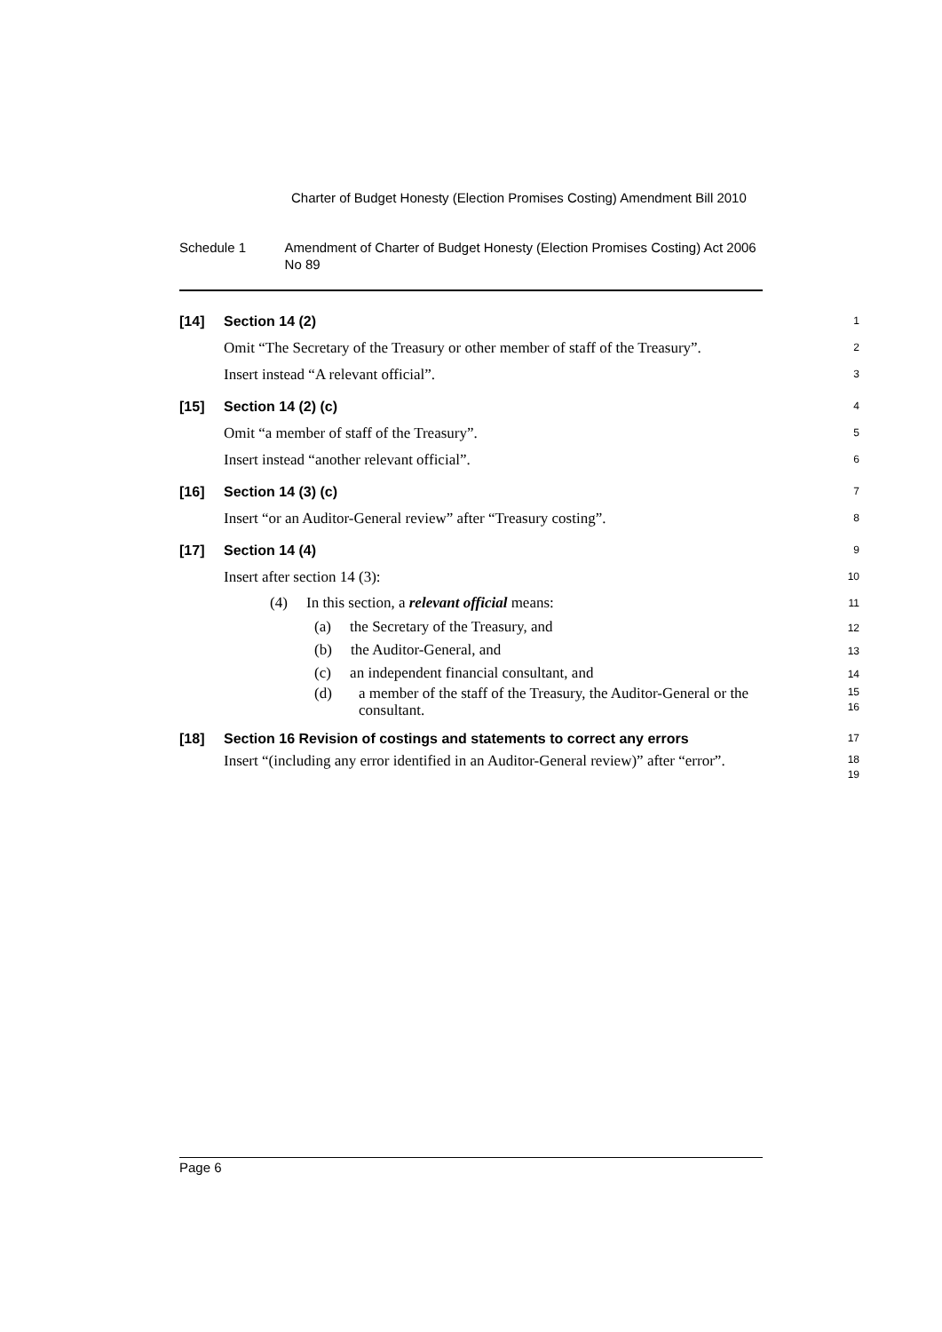Charter of Budget Honesty (Election Promises Costing) Amendment Bill 2010
Schedule 1 Amendment of Charter of Budget Honesty (Election Promises Costing) Act 2006 No 89
[14] Section 14 (2)
1
Omit “The Secretary of the Treasury or other member of staff of the Treasury”.
2
Insert instead “A relevant official”.
3
[15] Section 14 (2) (c)
4
Omit “a member of staff of the Treasury”.
5
Insert instead “another relevant official”.
6
[16] Section 14 (3) (c)
7
Insert “or an Auditor-General review” after “Treasury costing”.
8
[17] Section 14 (4)
9
Insert after section 14 (3):
10
(4) In this section, a relevant official means:
11
(a) the Secretary of the Treasury, and
12
(b) the Auditor-General, and
13
(c) an independent financial consultant, and
14
(d) a member of the staff of the Treasury, the Auditor-General or the consultant.
15
16
[18] Section 16 Revision of costings and statements to correct any errors
17
Insert “(including any error identified in an Auditor-General review)” after “error”.
18
19
Page 6